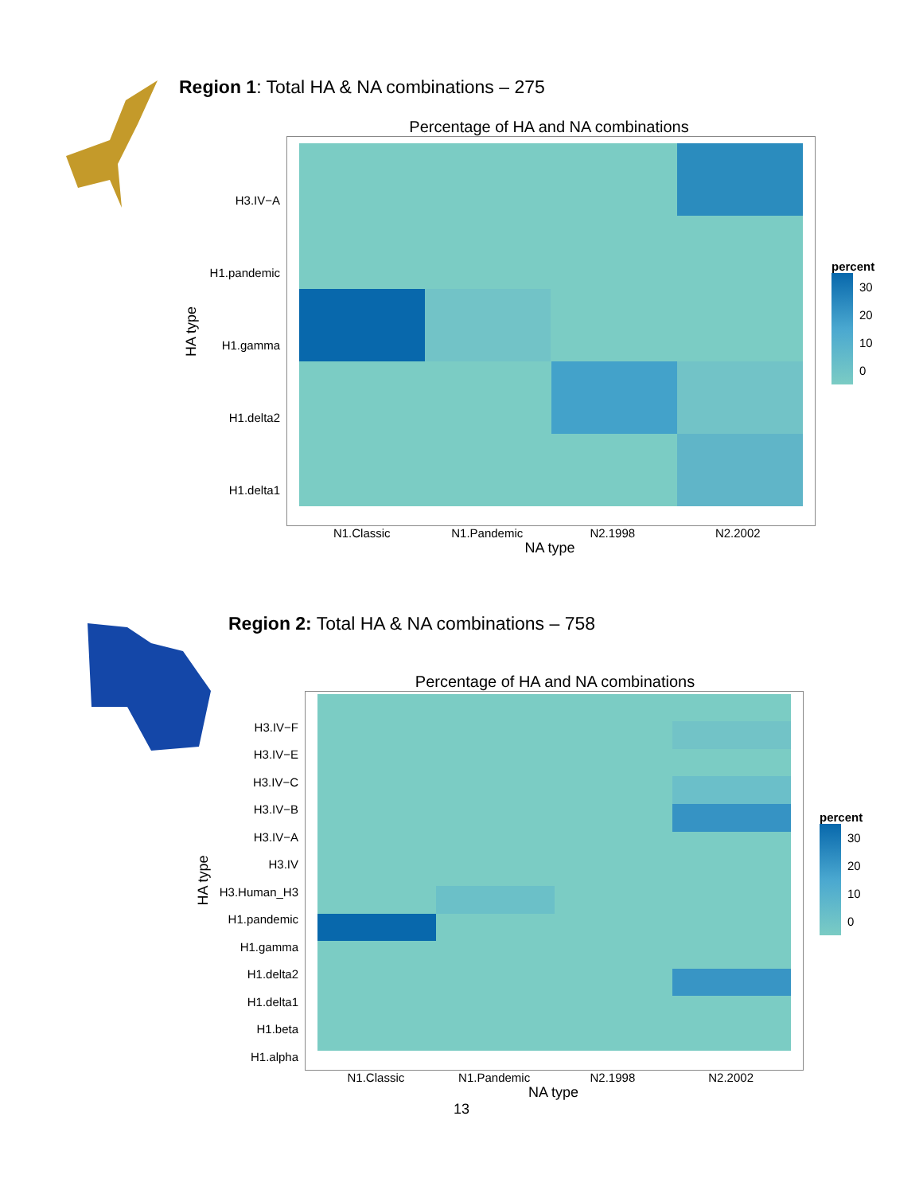Region 1: Total HA & NA combinations – 275
Percentage of HA and NA combinations
HA type
H3.IV−A
H1.pandemic
H1.gamma
H1.delta2
H1.delta1
percent
30
20
10
0
N1.Classic N1.Pandemic N2.1998 N2.2002
NA type
Region 2: Total HA & NA combinations – 758
Percentage of HA and NA combinations
HA type
H3.IV−F
H3.IV−E
H3.IV−C
H3.IV−B
H3.IV−A
H3.IV
H3.Human_H3
H1.pandemic
H1.gamma
H1.delta2
H1.delta1
H1.beta
H1.alpha
percent
30
20
10
0
N1.Classic N1.Pandemic N2.1998 N2.2002
NA type
13